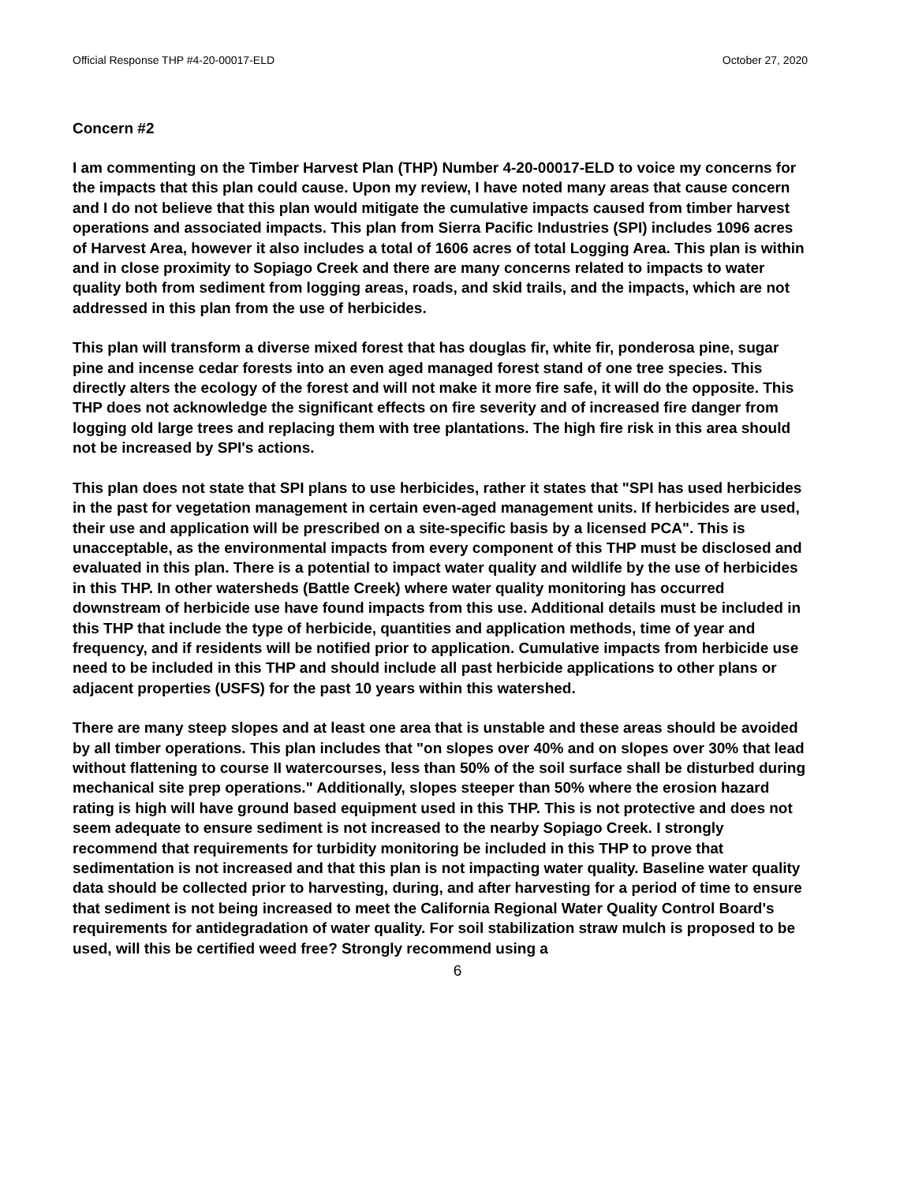Official Response THP #4-20-00017-ELD October 27, 2020
Concern #2
I am commenting on the Timber Harvest Plan (THP) Number 4-20-00017-ELD to voice my concerns for the impacts that this plan could cause. Upon my review, I have noted many areas that cause concern and I do not believe that this plan would mitigate the cumulative impacts caused from timber harvest operations and associated impacts. This plan from Sierra Pacific Industries (SPI) includes 1096 acres of Harvest Area, however it also includes a total of 1606 acres of total Logging Area. This plan is within and in close proximity to Sopiago Creek and there are many concerns related to impacts to water quality both from sediment from logging areas, roads, and skid trails, and the impacts, which are not addressed in this plan from the use of herbicides.
This plan will transform a diverse mixed forest that has douglas fir, white fir, ponderosa pine, sugar pine and incense cedar forests into an even aged managed forest stand of one tree species. This directly alters the ecology of the forest and will not make it more fire safe, it will do the opposite. This THP does not acknowledge the significant effects on fire severity and of increased fire danger from logging old large trees and replacing them with tree plantations. The high fire risk in this area should not be increased by SPI's actions.
This plan does not state that SPI plans to use herbicides, rather it states that "SPI has used herbicides in the past for vegetation management in certain even-aged management units. If herbicides are used, their use and application will be prescribed on a site-specific basis by a licensed PCA". This is unacceptable, as the environmental impacts from every component of this THP must be disclosed and evaluated in this plan. There is a potential to impact water quality and wildlife by the use of herbicides in this THP. In other watersheds (Battle Creek) where water quality monitoring has occurred downstream of herbicide use have found impacts from this use. Additional details must be included in this THP that include the type of herbicide, quantities and application methods, time of year and frequency, and if residents will be notified prior to application. Cumulative impacts from herbicide use need to be included in this THP and should include all past herbicide applications to other plans or adjacent properties (USFS) for the past 10 years within this watershed.
There are many steep slopes and at least one area that is unstable and these areas should be avoided by all timber operations. This plan includes that "on slopes over 40% and on slopes over 30% that lead without flattening to course II watercourses, less than 50% of the soil surface shall be disturbed during mechanical site prep operations." Additionally, slopes steeper than 50% where the erosion hazard rating is high will have ground based equipment used in this THP. This is not protective and does not seem adequate to ensure sediment is not increased to the nearby Sopiago Creek. I strongly recommend that requirements for turbidity monitoring be included in this THP to prove that sedimentation is not increased and that this plan is not impacting water quality. Baseline water quality data should be collected prior to harvesting, during, and after harvesting for a period of time to ensure that sediment is not being increased to meet the California Regional Water Quality Control Board's requirements for antidegradation of water quality. For soil stabilization straw mulch is proposed to be used, will this be certified weed free? Strongly recommend using a
6